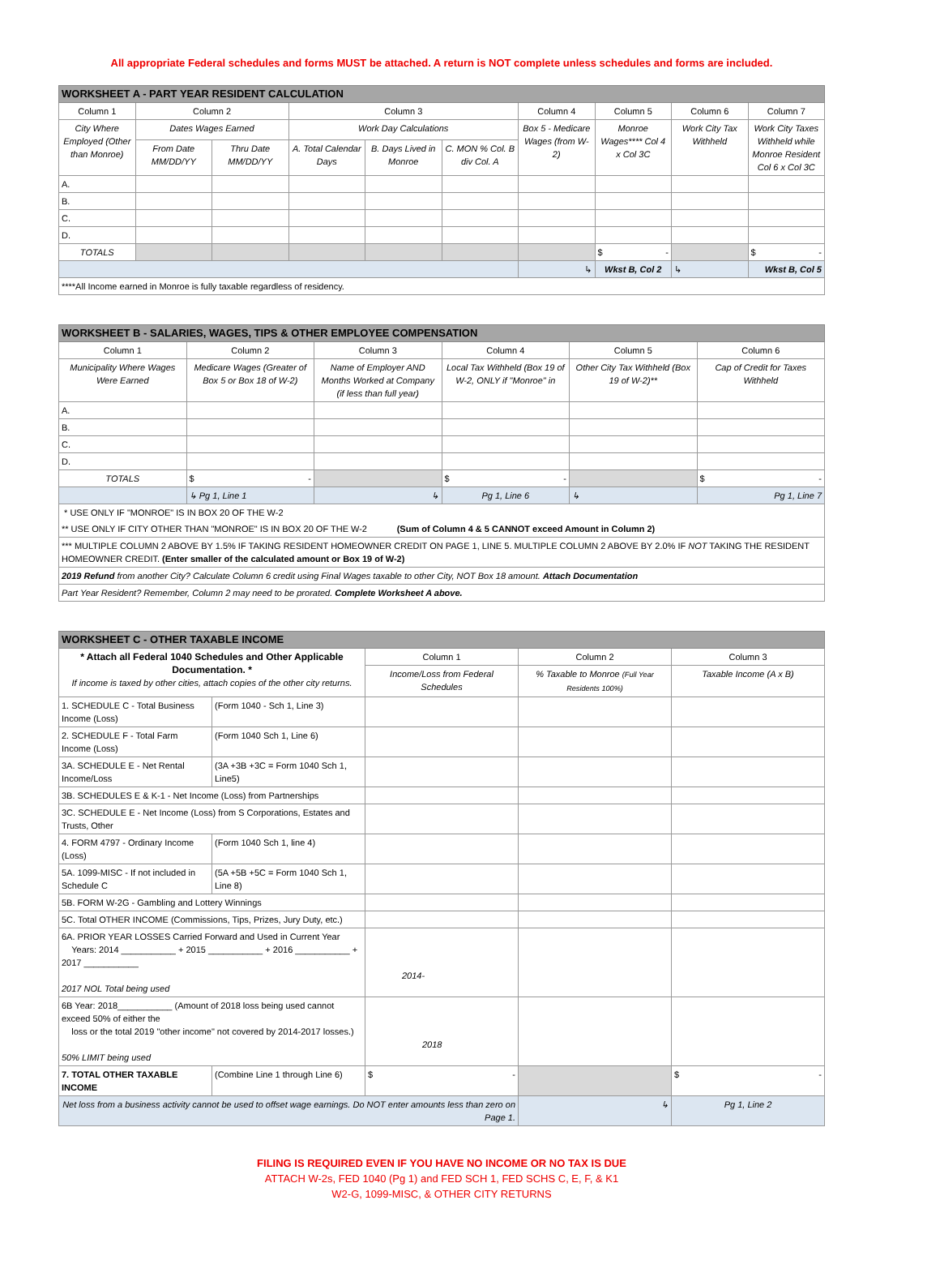All appropriate Federal schedules and forms MUST be attached. A return is NOT complete unless schedules and forms are included.
| WORKSHEET A - PART YEAR RESIDENT CALCULATION | | | | | | | | | |
| --- | --- | --- | --- | --- | --- | --- | --- | --- | --- |
| Column 1 | Column 2 | | Column 3 | | | Column 4 | Column 5 | Column 6 | Column 7 |
| City Where Employed (Other than Monroe) | Dates Wages Earned | | Work Day Calculations | | | Box 5 - Medicare Wages (from W-2) | Monroe Wages**** Col 4 x Col 3C | Work City Tax Withheld | Work City Taxes Withheld while Monroe Resident Col 6 x Col 3C |
| | From Date MM/DD/YY | Thru Date MM/DD/YY | A. Total Calendar Days | B. Days Lived in Monroe | C. MON % Col. B div Col. A | | | | |
| A. | | | | | | | | | |
| B. | | | | | | | | | |
| C. | | | | | | | | | |
| D. | | | | | | | | | |
| TOTALS | | | | | | | $ - | | $ - |
| | | | | | | ↳ | Wkst B, Col 2 | ↳ | Wkst B, Col 5 |
| ****All Income earned in Monroe is fully taxable regardless of residency. | | | | | | | | | |
| WORKSHEET B - SALARIES, WAGES, TIPS & OTHER EMPLOYEE COMPENSATION | | | | | |
| --- | --- | --- | --- | --- | --- |
| Column 1 | Column 2 | Column 3 | Column 4 | Column 5 | Column 6 |
| Municipality Where Wages Were Earned | Medicare Wages (Greater of Box 5 or Box 18 of W-2) | Name of Employer AND Months Worked at Company (if less than full year) | Local Tax Withheld (Box 19 of W-2, ONLY if "Monroe" in | Other City Tax Withheld (Box 19 of W-2)** | Cap of Credit for Taxes Withheld |
| A. | | | | | |
| B. | | | | | |
| C. | | | | | |
| D. | | | | | |
| TOTALS | $ - | | $ - | | $ - |
| | ↳ Pg 1, Line 1 | ↳ | Pg 1, Line 6 | ↳ | Pg 1, Line 7 |
| * USE ONLY IF "MONROE" IS IN BOX 20 OF THE W-2 | | | | | |
| ** USE ONLY IF CITY OTHER THAN "MONROE" IS IN BOX 20 OF THE W-2 (Sum of Column 4 & 5 CANNOT exceed Amount in Column 2) | | | | | |
| *** MULTIPLE COLUMN 2 ABOVE BY 1.5% IF TAKING RESIDENT HOMEOWNER CREDIT ON PAGE 1, LINE 5. MULTIPLE COLUMN 2 ABOVE BY 2.0% IF NOT TAKING THE RESIDENT HOMEOWNER CREDIT. (Enter smaller of the calculated amount or Box 19 of W-2) | | | | | |
| 2019 Refund from another City? Calculate Column 6 credit using Final Wages taxable to other City, NOT Box 18 amount. Attach Documentation | | | | | |
| Part Year Resident? Remember, Column 2 may need to be prorated. Complete Worksheet A above. | | | | | |
| WORKSHEET C - OTHER TAXABLE INCOME | | | | |
| --- | --- | --- | --- | --- |
| * Attach all Federal 1040 Schedules and Other Applicable Documentation. * If income is taxed by other cities, attach copies of the other city returns. | | Column 1 | Column 2 | Column 3 |
| | | Income/Loss from Federal Schedules | % Taxable to Monroe (Full Year Residents 100%) | Taxable Income (A x B) |
| 1. SCHEDULE C - Total Business Income (Loss) | (Form 1040 - Sch 1, Line 3) | | | |
| 2. SCHEDULE F - Total Farm Income (Loss) | (Form 1040 Sch 1, Line 6) | | | |
| 3A. SCHEDULE E - Net Rental Income/Loss | (3A +3B +3C = Form 1040 Sch 1, Line5) | | | |
| 3B. SCHEDULES E & K-1 - Net Income (Loss) from Partnerships | | | | |
| 3C. SCHEDULE E - Net Income (Loss) from S Corporations, Estates and Trusts, Other | | | | |
| 4. FORM 4797 - Ordinary Income (Loss) | (Form 1040 Sch 1, line 4) | | | |
| 5A. 1099-MISC - If not included in Schedule C | (5A +5B +5C = Form 1040 Sch 1, Line 8) | | | |
| 5B. FORM W-2G - Gambling and Lottery Winnings | | | | |
| 5C. Total OTHER INCOME (Commissions, Tips, Prizes, Jury Duty, etc.) | | | | |
| 6A. PRIOR YEAR LOSSES Carried Forward and Used in Current Year Years: 2014 ___________ + 2015 ___________ + 2016 ___________ + 2017 ___________ 2014-2017 NOL Total being used | | | | |
| 6B Year: 2018___________ (Amount of 2018 loss being used cannot exceed 50% of either the loss or the total 2019 "other income" not covered by 2014-2017 losses.) 2018 50% LIMIT being used | | | | |
| 7. TOTAL OTHER TAXABLE INCOME | (Combine Line 1 through Line 6) | $ - | | $ - |
| Net loss from a business activity cannot be used to offset wage earnings. Do NOT enter amounts less than zero on Page 1. | | | ↳ | Pg 1, Line 2 |
FILING IS REQUIRED EVEN IF YOU HAVE NO INCOME OR NO TAX IS DUE
ATTACH W-2s, FED 1040 (Pg 1) and FED SCH 1, FED SCHS C, E, F, & K1
W2-G, 1099-MISC, & OTHER CITY RETURNS